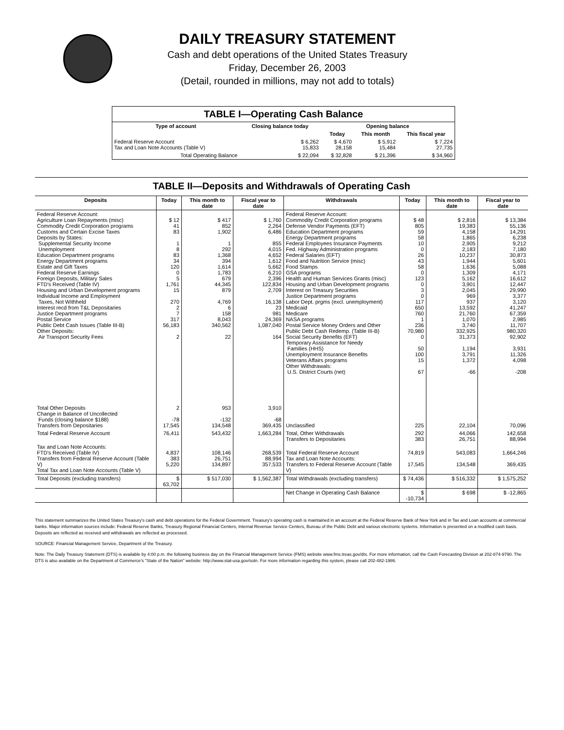DAILY TREASURY STATEMENT
Cash and debt operations of the United States Treasury
Friday, December 26, 2003
(Detail, rounded in millions, may not add to totals)
TABLE I—Operating Cash Balance
| Type of account | Closing balance today | Opening balance | | |
| --- | --- | --- | --- | --- |
| | | Today | This month | This fiscal year |
| Federal Reserve Account Tax and Loan Note Accounts (Table V) | $ 6,262 15,833 | $ 4,670 28,158 | $ 5,912 15,484 | $ 7,224 27,735 |
| Total Operating Balance | $ 22,094 | $ 32,828 | $ 21,396 | $ 34,960 |
TABLE II—Deposits and Withdrawals of Operating Cash
| Deposits | Today | This month to date | Fiscal year to date | Withdrawals | Today | This month to date | Fiscal year to date |
| --- | --- | --- | --- | --- | --- | --- | --- |
| Federal Reserve Account: Agriculture Loan Repayments (misc) Commodity Credit Corporation programs Customs and Certain Excise Taxes Deposits by States: Supplemental Security Income Unemployment Education Department programs Energy Department programs Estate and Gift Taxes Federal Reserve Earnings Foreign Deposits, Military Sales FTD's Received (Table IV) Housing and Urban Development programs Individual Income and Employment Taxes, Not Withheld Interest recd from T&L Depositaries Justice Department programs Postal Service Public Debt Cash Issues (Table III-B) Other Deposits: Air Transport Security Fees | $ 12 41 83 1 8 83 34 120 0 5 1,761 15 270 2 7 317 56,183 2 | $ 417 852 1,902 1 292 1,368 394 1,614 1,783 679 44,345 879 4,769 6 158 8,043 340,562 22 | $ 1,760 2,264 6,486 855 4,015 4,652 1,612 5,662 6,210 2,396 122,834 2,709 16,138 23 981 24,369 1,087,040 164 | Federal Reserve Account: Commodity Credit Corporation programs Defense Vendor Payments (EFT) Education Department programs Energy Department programs Federal Employees Insurance Payments Fed. Highway Administration programs Federal Salaries (EFT) Food and Nutrition Service (misc) Food Stamps GSA programs Health and Human Services Grants (misc) Housing and Urban Development programs Interest on Treasury Securities Justice Department programs Labor Dept. prgms (excl. unemployment) Medicaid Medicare NASA programs Postal Service Money Orders and Other Public Debt Cash Redemp. (Table III-B) Social Security Benefits (EFT) Temporary Assistance for Needy Families (HHS) Unemployment Insurance Benefits Veterans Affairs programs Other Withdrawals: U.S. District Courts (net) | $ 48 805 59 58 10 0 26 43 58 0 123 0 3 0 117 650 760 1 236 70,980 0 50 100 15 67 | $ 2,816 19,383 4,158 1,865 2,905 2,183 10,237 1,944 1,636 1,309 5,162 3,901 2,045 969 937 13,592 21,760 1,070 3,740 332,925 31,373 1,194 3,791 1,372 -66 | $ 13,384 55,136 14,291 6,238 9,212 7,180 30,873 5,601 5,088 4,171 16,612 12,447 29,990 3,377 3,120 41,247 67,359 2,985 11,707 980,320 92,902 3,931 11,326 4,098 -208 |
| Total Other Deposits Change in Balance of Uncollected Funds (closing balance $188) Transfers from Depositaries | 2 -78 17,545 | 953 -132 134,548 | 3,910 -68 369,435 | Unclassified | 225 | 22,104 | 70,096 |
| Total Federal Reserve Account | 76,411 | 543,432 | 1,663,284 | Total, Other Withdrawals Transfers to Depositaries | 292 383 | 44,066 26,751 | 142,658 88,994 |
| Tax and Loan Note Accounts: FTD's Received (Table IV) Transfers from Federal Reserve Account (Table V) Total Tax and Loan Note Accounts (Table V) | 4,837 383 5,220 | 108,146 26,751 134,897 | 268,539 88,994 357,533 | Total Federal Reserve Account Tax and Loan Note Accounts: Transfers to Federal Reserve Account (Table V) | 74,819 17,545 | 543,083 134,548 | 1,664,246 369,435 |
| Total Deposits (excluding transfers) | $ 63,702 | $ 517,030 | $ 1,562,387 | Total Withdrawals (excluding transfers) | $ 74,436 | $ 516,332 | $ 1,575,252 |
| | | | | Net Change in Operating Cash Balance | $ -10,734 | $ 698 | $ -12,865 |
This statement summarizes the United States Treasury's cash and debt operations for the Federal Government. Treasury's operating cash is maintained in an account at the Federal Reserve Bank of New York and in Tax and Loan accounts at commercial banks. Major information sources include: Federal Reserve Banks, Treasury Regional Financial Centers, Internal Revenue Service Centers, Bureau of the Public Debt and various electronic systems. Information is presented on a modified cash basis. Deposits are reflected as received and withdrawals are reflected as processed.
SOURCE: Financial Management Service, Department of the Treasury.
Note: The Daily Treasury Statement (DTS) is available by 4:00 p.m. the following business day on the Financial Management Service (FMS) website www.fms.treas.gov/dts. For more information, call the Cash Forecasting Division at 202-874-9790. The DTS is also available on the Department of Commerce's "State of the Nation" website: http://www.stat-usa.gov/sotn. For more information regarding this system, please call 202-482-1986.